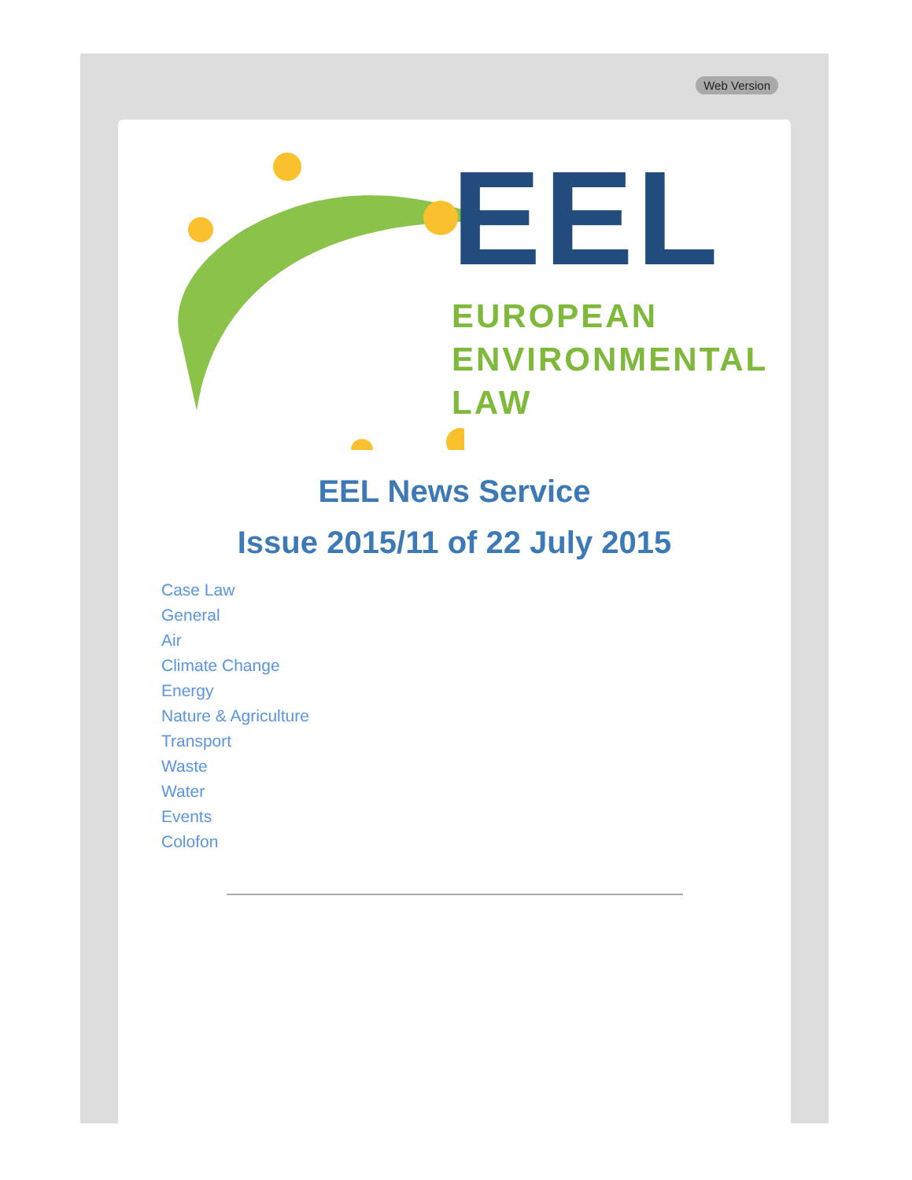Web Version
EEL
EUROPEAN
ENVIRONMENTAL
LAW
EEL News Service
Issue 2015/11 of 22 July 2015
Case Law
General
Air
Climate Change
Energy
Nature & Agriculture
Transport
Waste
Water
Events
Colofon